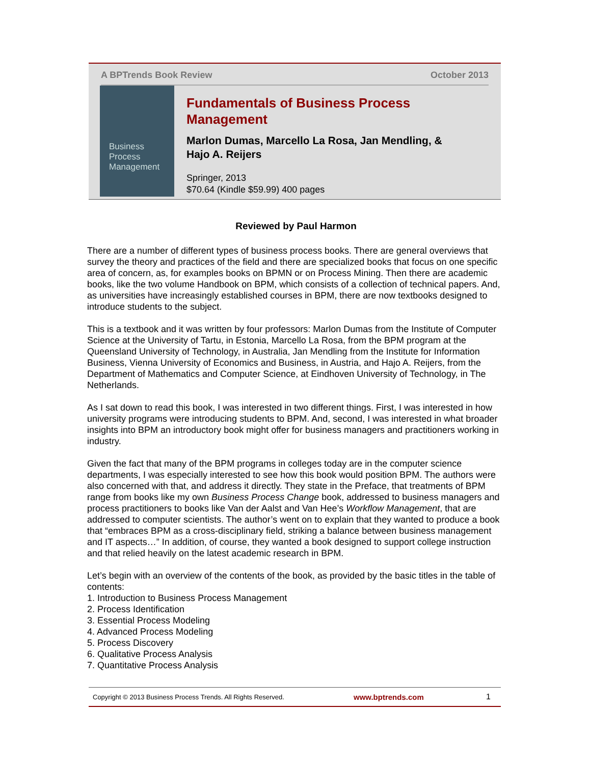A BPTrends Book Review October 2013
Business Process Management
Fundamentals of Business Process
Management
Marlon Dumas, Marcello La Rosa, Jan Mendling, &
Hajo A. Reijers
Springer, 2013
$70.64 (Kindle $59.99) 400 pages
Reviewed by Paul Harmon
There are a number of different types of business process books. There are general overviews that survey the theory and practices of the field and there are specialized books that focus on one specific area of concern, as, for examples books on BPMN or on Process Mining. Then there are academic books, like the two volume Handbook on BPM, which consists of a collection of technical papers. And, as universities have increasingly established courses in BPM, there are now textbooks designed to introduce students to the subject.
This is a textbook and it was written by four professors: Marlon Dumas from the Institute of Computer Science at the University of Tartu, in Estonia, Marcello La Rosa, from the BPM program at the Queensland University of Technology, in Australia, Jan Mendling from the Institute for Information Business, Vienna University of Economics and Business, in Austria, and Hajo A. Reijers, from the Department of Mathematics and Computer Science, at Eindhoven University of Technology, in The Netherlands.
As I sat down to read this book, I was interested in two different things. First, I was interested in how university programs were introducing students to BPM. And, second, I was interested in what broader insights into BPM an introductory book might offer for business managers and practitioners working in industry.
Given the fact that many of the BPM programs in colleges today are in the computer science departments, I was especially interested to see how this book would position BPM. The authors were also concerned with that, and address it directly. They state in the Preface, that treatments of BPM range from books like my own Business Process Change book, addressed to business managers and process practitioners to books like Van der Aalst and Van Hee’s Workflow Management, that are addressed to computer scientists. The author’s went on to explain that they wanted to produce a book that “embraces BPM as a cross-disciplinary field, striking a balance between business management and IT aspects…” In addition, of course, they wanted a book designed to support college instruction and that relied heavily on the latest academic research in BPM.
Let’s begin with an overview of the contents of the book, as provided by the basic titles in the table of contents:
1. Introduction to Business Process Management
2. Process Identification
3. Essential Process Modeling
4. Advanced Process Modeling
5. Process Discovery
6. Qualitative Process Analysis
7. Quantitative Process Analysis
Copyright © 2013 Business Process Trends. All Rights Reserved. www.bptrends.com 1